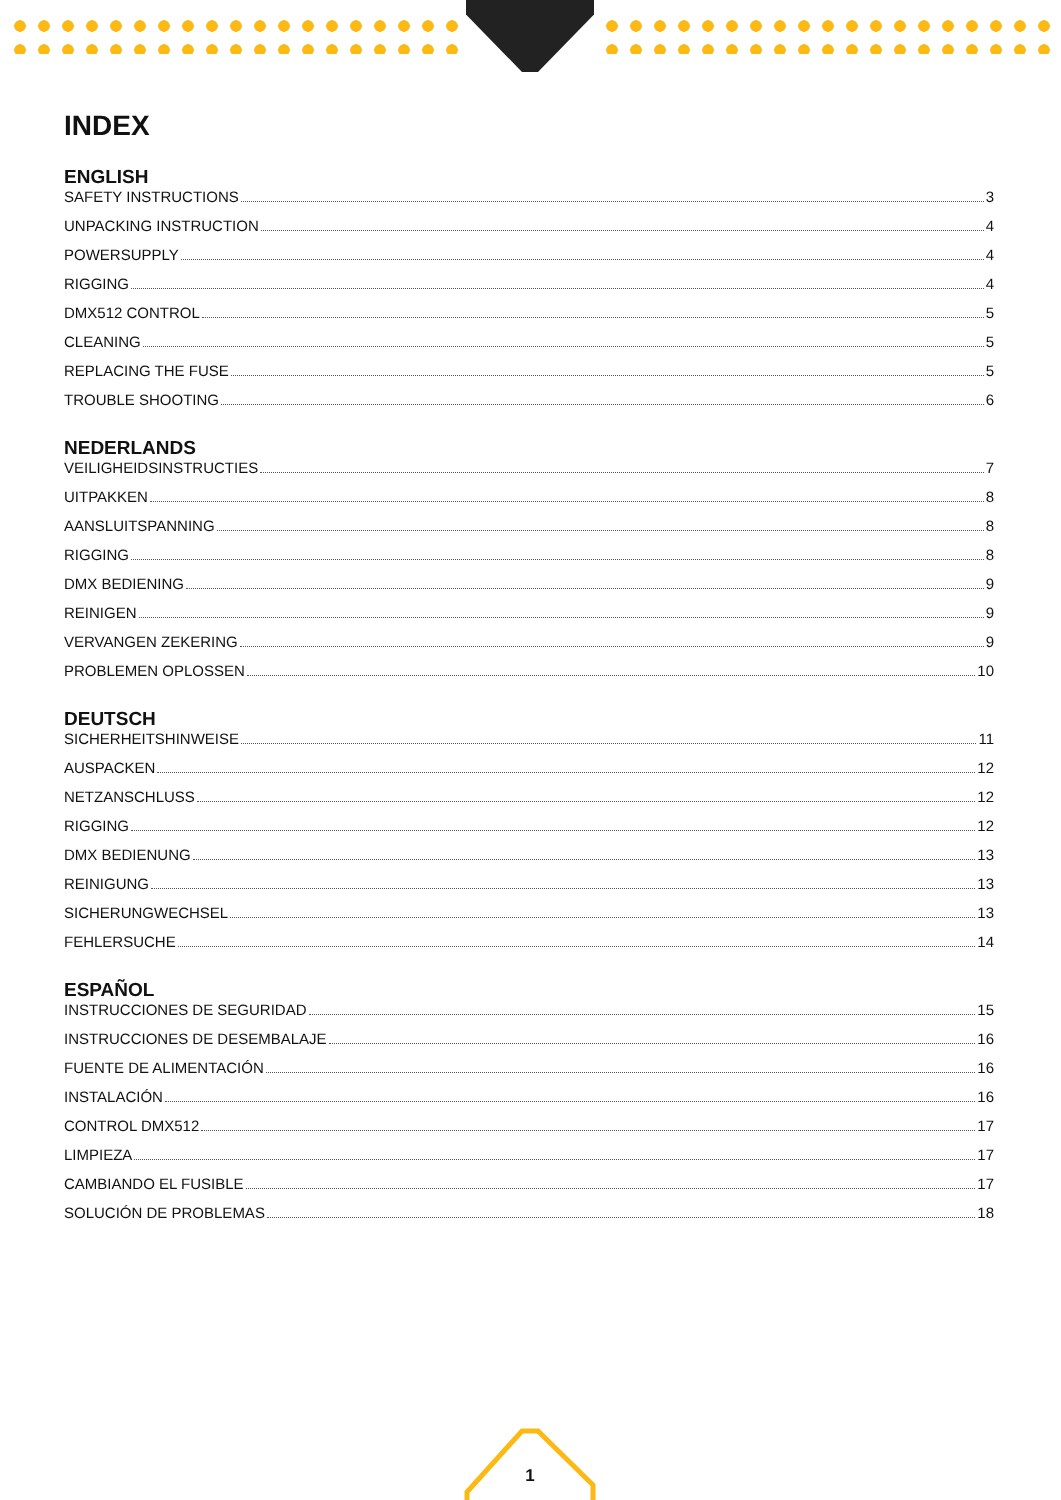INDEX
ENGLISH
SAFETY INSTRUCTIONS 3
UNPACKING INSTRUCTION 4
POWERSUPPLY 4
RIGGING 4
DMX512 CONTROL 5
CLEANING 5
REPLACING THE FUSE 5
TROUBLE SHOOTING 6
NEDERLANDS
VEILIGHEIDSINSTRUCTIES 7
UITPAKKEN 8
AANSLUITSPANNING 8
RIGGING 8
DMX BEDIENING 9
REINIGEN 9
VERVANGEN ZEKERING 9
PROBLEMEN OPLOSSEN 10
DEUTSCH
SICHERHEITSHINWEISE 11
AUSPACKEN 12
NETZANSCHLUSS 12
RIGGING 12
DMX BEDIENUNG 13
REINIGUNG 13
SICHERUNGWECHSEL 13
FEHLERSUCHE 14
ESPAÑOL
INSTRUCCIONES DE SEGURIDAD 15
INSTRUCCIONES DE DESEMBALAJE 16
FUENTE DE ALIMENTACIÓN 16
INSTALACIÓN 16
CONTROL DMX512 17
LIMPIEZA 17
CAMBIANDO EL FUSIBLE 17
SOLUCIÓN DE PROBLEMAS 18
1